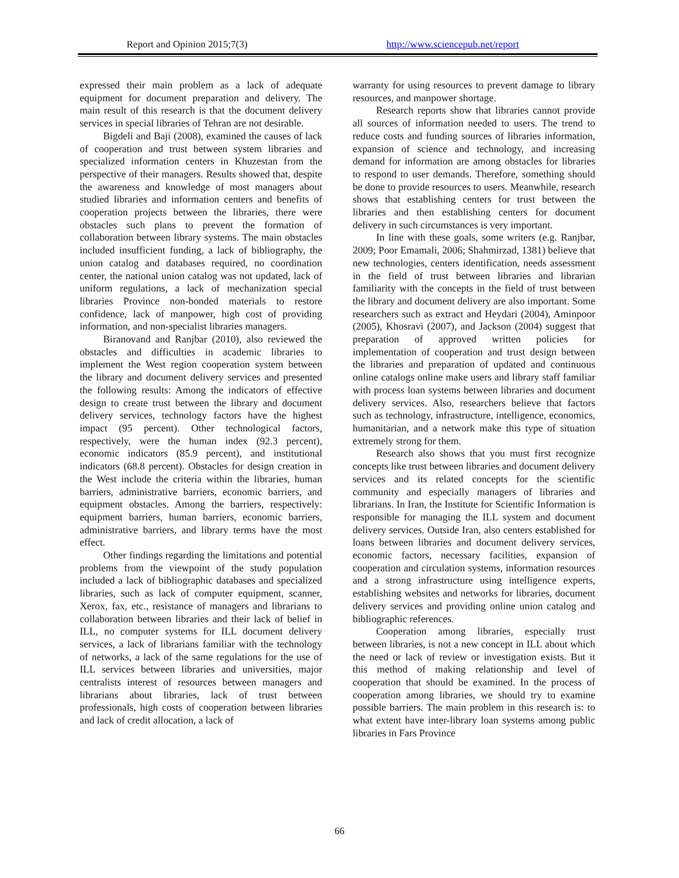Report and Opinion 2015;7(3) http://www.sciencepub.net/report
expressed their main problem as a lack of adequate equipment for document preparation and delivery. The main result of this research is that the document delivery services in special libraries of Tehran are not desirable.
Bigdeli and Baji (2008), examined the causes of lack of cooperation and trust between system libraries and specialized information centers in Khuzestan from the perspective of their managers. Results showed that, despite the awareness and knowledge of most managers about studied libraries and information centers and benefits of cooperation projects between the libraries, there were obstacles such plans to prevent the formation of collaboration between library systems. The main obstacles included insufficient funding, a lack of bibliography, the union catalog and databases required, no coordination center, the national union catalog was not updated, lack of uniform regulations, a lack of mechanization special libraries Province non-bonded materials to restore confidence, lack of manpower, high cost of providing information, and non-specialist libraries managers.
Biranovand and Ranjbar (2010), also reviewed the obstacles and difficulties in academic libraries to implement the West region cooperation system between the library and document delivery services and presented the following results: Among the indicators of effective design to create trust between the library and document delivery services, technology factors have the highest impact (95 percent). Other technological factors, respectively, were the human index (92.3 percent), economic indicators (85.9 percent), and institutional indicators (68.8 percent). Obstacles for design creation in the West include the criteria within the libraries, human barriers, administrative barriers, economic barriers, and equipment obstacles. Among the barriers, respectively: equipment barriers, human barriers, economic barriers, administrative barriers, and library terms have the most effect.
Other findings regarding the limitations and potential problems from the viewpoint of the study population included a lack of bibliographic databases and specialized libraries, such as lack of computer equipment, scanner, Xerox, fax, etc., resistance of managers and librarians to collaboration between libraries and their lack of belief in ILL, no computer systems for ILL document delivery services, a lack of librarians familiar with the technology of networks, a lack of the same regulations for the use of ILL services between libraries and universities, major centralists interest of resources between managers and librarians about libraries, lack of trust between professionals, high costs of cooperation between libraries and lack of credit allocation, a lack of
warranty for using resources to prevent damage to library resources, and manpower shortage.
Research reports show that libraries cannot provide all sources of information needed to users. The trend to reduce costs and funding sources of libraries information, expansion of science and technology, and increasing demand for information are among obstacles for libraries to respond to user demands. Therefore, something should be done to provide resources to users. Meanwhile, research shows that establishing centers for trust between the libraries and then establishing centers for document delivery in such circumstances is very important.
In line with these goals, some writers (e.g. Ranjbar, 2009; Poor Emamali, 2006; Shahmirzad, 1381) believe that new technologies, centers identification, needs assessment in the field of trust between libraries and librarian familiarity with the concepts in the field of trust between the library and document delivery are also important. Some researchers such as extract and Heydari (2004), Aminpoor (2005), Khosravi (2007), and Jackson (2004) suggest that preparation of approved written policies for implementation of cooperation and trust design between the libraries and preparation of updated and continuous online catalogs online make users and library staff familiar with process loan systems between libraries and document delivery services. Also, researchers believe that factors such as technology, infrastructure, intelligence, economics, humanitarian, and a network make this type of situation extremely strong for them.
Research also shows that you must first recognize concepts like trust between libraries and document delivery services and its related concepts for the scientific community and especially managers of libraries and librarians. In Iran, the Institute for Scientific Information is responsible for managing the ILL system and document delivery services. Outside Iran, also centers established for loans between libraries and document delivery services, economic factors, necessary facilities, expansion of cooperation and circulation systems, information resources and a strong infrastructure using intelligence experts, establishing websites and networks for libraries, document delivery services and providing online union catalog and bibliographic references.
Cooperation among libraries, especially trust between libraries, is not a new concept in ILL about which the need or lack of review or investigation exists. But it this method of making relationship and level of cooperation that should be examined. In the process of cooperation among libraries, we should try to examine possible barriers. The main problem in this research is: to what extent have inter-library loan systems among public libraries in Fars Province
66